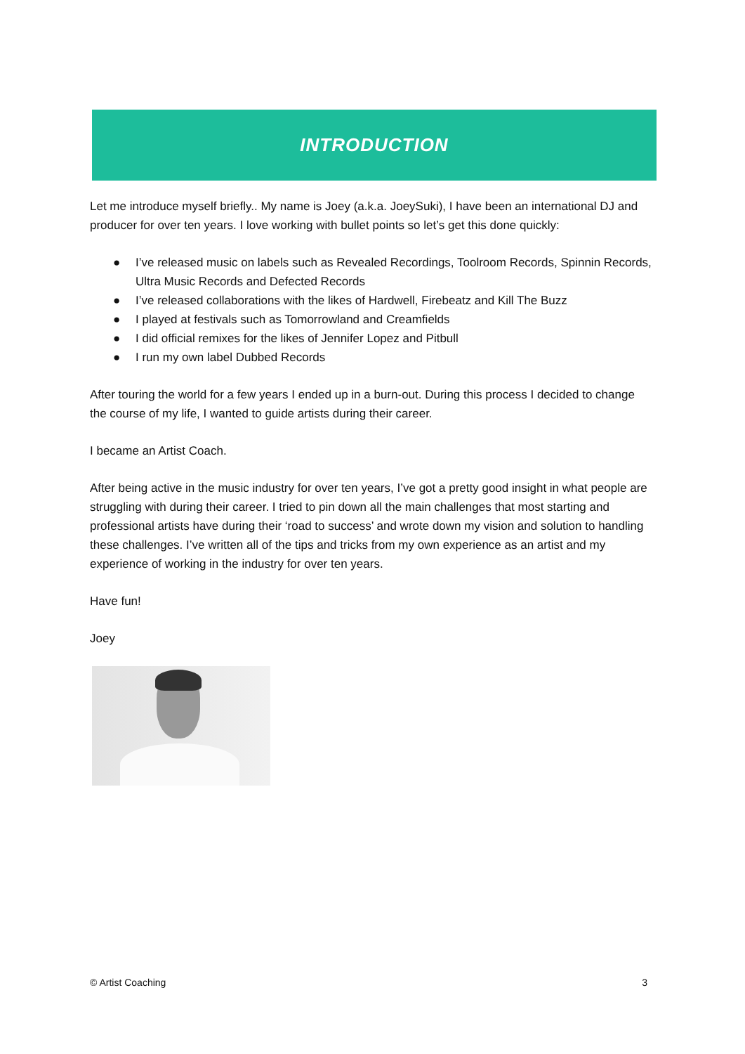INTRODUCTION
Let me introduce myself briefly.. My name is Joey (a.k.a. JoeySuki), I have been an international DJ and producer for over ten years. I love working with bullet points so let’s get this done quickly:
● I’ve released music on labels such as Revealed Recordings, Toolroom Records, Spinnin Records, Ultra Music Records and Defected Records
● I’ve released collaborations with the likes of Hardwell, Firebeatz and Kill The Buzz
● I played at festivals such as Tomorrowland and Creamfields
● I did official remixes for the likes of Jennifer Lopez and Pitbull
● I run my own label Dubbed Records
After touring the world for a few years I ended up in a burn-out. During this process I decided to change the course of my life, I wanted to guide artists during their career.
I became an Artist Coach.
After being active in the music industry for over ten years, I’ve got a pretty good insight in what people are struggling with during their career. I tried to pin down all the main challenges that most starting and professional artists have during their ‘road to success’ and wrote down my vision and solution to handling these challenges. I’ve written all of the tips and tricks from my own experience as an artist and my experience of working in the industry for over ten years.
Have fun!
Joey
© Artist Coaching 3